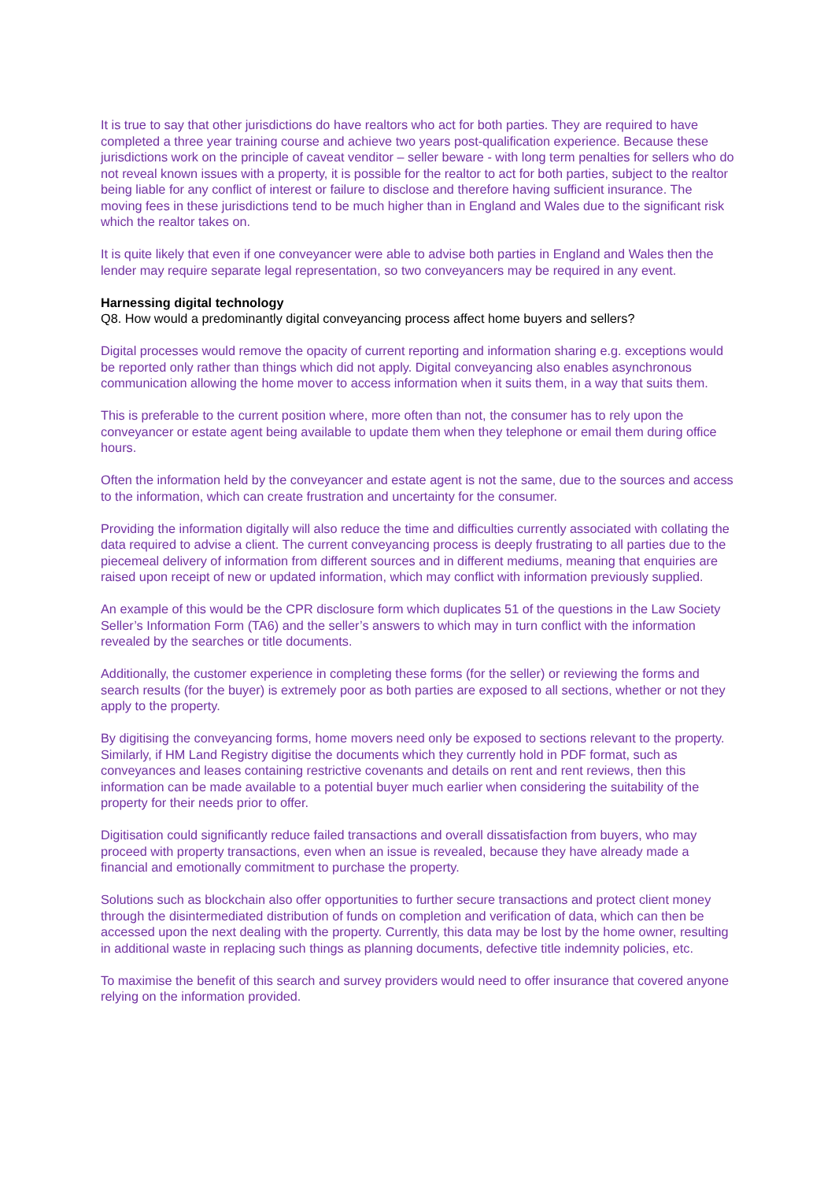It is true to say that other jurisdictions do have realtors who act for both parties. They are required to have completed a three year training course and achieve two years post-qualification experience. Because these jurisdictions work on the principle of caveat venditor – seller beware - with long term penalties for sellers who do not reveal known issues with a property, it is possible for the realtor to act for both parties, subject to the realtor being liable for any conflict of interest or failure to disclose and therefore having sufficient insurance. The moving fees in these jurisdictions tend to be much higher than in England and Wales due to the significant risk which the realtor takes on.
It is quite likely that even if one conveyancer were able to advise both parties in England and Wales then the lender may require separate legal representation, so two conveyancers may be required in any event.
Harnessing digital technology
Q8. How would a predominantly digital conveyancing process affect home buyers and sellers?
Digital processes would remove the opacity of current reporting and information sharing e.g. exceptions would be reported only rather than things which did not apply. Digital conveyancing also enables asynchronous communication allowing the home mover to access information when it suits them, in a way that suits them.
This is preferable to the current position where, more often than not, the consumer has to rely upon the conveyancer or estate agent being available to update them when they telephone or email them during office hours.
Often the information held by the conveyancer and estate agent is not the same, due to the sources and access to the information, which can create frustration and uncertainty for the consumer.
Providing the information digitally will also reduce the time and difficulties currently associated with collating the data required to advise a client. The current conveyancing process is deeply frustrating to all parties due to the piecemeal delivery of information from different sources and in different mediums, meaning that enquiries are raised upon receipt of new or updated information, which may conflict with information previously supplied.
An example of this would be the CPR disclosure form which duplicates 51 of the questions in the Law Society Seller’s Information Form (TA6) and the seller’s answers to which may in turn conflict with the information revealed by the searches or title documents.
Additionally, the customer experience in completing these forms (for the seller) or reviewing the forms and search results (for the buyer) is extremely poor as both parties are exposed to all sections, whether or not they apply to the property.
By digitising the conveyancing forms, home movers need only be exposed to sections relevant to the property. Similarly, if HM Land Registry digitise the documents which they currently hold in PDF format, such as conveyances and leases containing restrictive covenants and details on rent and rent reviews, then this information can be made available to a potential buyer much earlier when considering the suitability of the property for their needs prior to offer.
Digitisation could significantly reduce failed transactions and overall dissatisfaction from buyers, who may proceed with property transactions, even when an issue is revealed, because they have already made a financial and emotionally commitment to purchase the property.
Solutions such as blockchain also offer opportunities to further secure transactions and protect client money through the disintermediated distribution of funds on completion and verification of data, which can then be accessed upon the next dealing with the property. Currently, this data may be lost by the home owner, resulting in additional waste in replacing such things as planning documents, defective title indemnity policies, etc.
To maximise the benefit of this search and survey providers would need to offer insurance that covered anyone relying on the information provided.